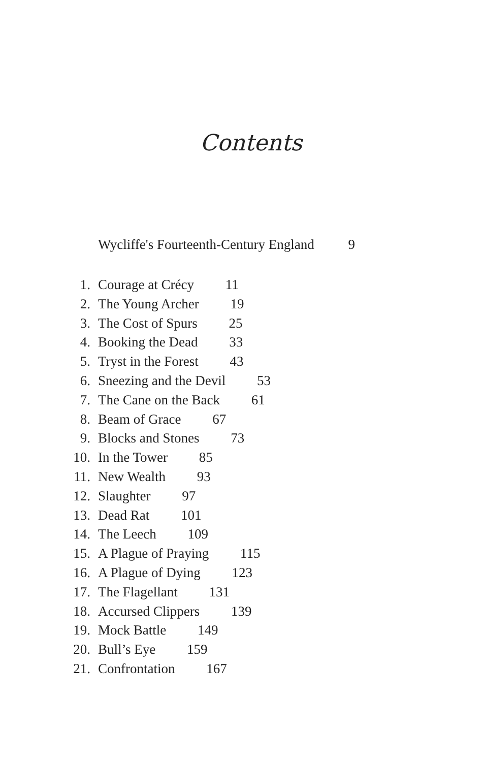Contents
Wycliffe's Fourteenth-Century England 9
1. Courage at Crécy 11
2. The Young Archer 19
3. The Cost of Spurs 25
4. Booking the Dead 33
5. Tryst in the Forest 43
6. Sneezing and the Devil 53
7. The Cane on the Back 61
8. Beam of Grace 67
9. Blocks and Stones 73
10. In the Tower 85
11. New Wealth 93
12. Slaughter 97
13. Dead Rat 101
14. The Leech 109
15. A Plague of Praying 115
16. A Plague of Dying 123
17. The Flagellant 131
18. Accursed Clippers 139
19. Mock Battle 149
20. Bull’s Eye 159
21. Confrontation 167